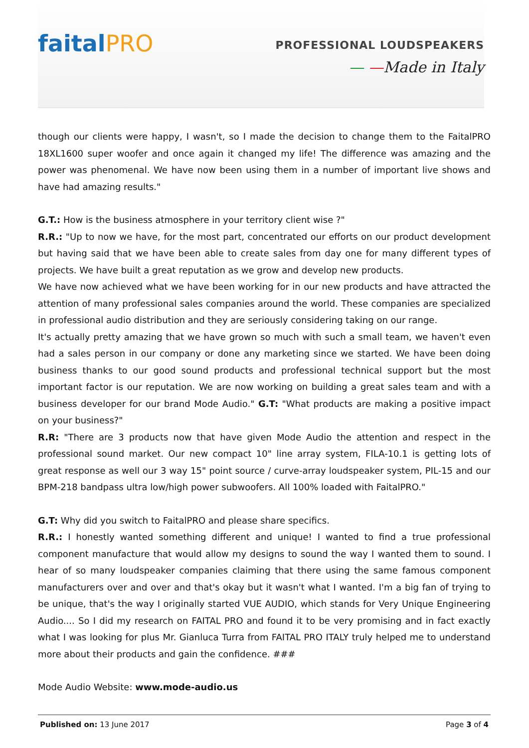faitalPRO
PROFESSIONAL LOUDSPEAKERS
— —Made in Italy
though our clients were happy, I wasn't, so I made the decision to change them to the FaitalPRO 18XL1600 super woofer and once again it changed my life! The difference was amazing and the power was phenomenal. We have now been using them in a number of important live shows and have had amazing results."
G.T.: How is the business atmosphere in your territory client wise ?"
R.R.: "Up to now we have, for the most part, concentrated our efforts on our product development but having said that we have been able to create sales from day one for many different types of projects. We have built a great reputation as we grow and develop new products.
We have now achieved what we have been working for in our new products and have attracted the attention of many professional sales companies around the world. These companies are specialized in professional audio distribution and they are seriously considering taking on our range.
It's actually pretty amazing that we have grown so much with such a small team, we haven't even had a sales person in our company or done any marketing since we started. We have been doing business thanks to our good sound products and professional technical support but the most important factor is our reputation. We are now working on building a great sales team and with a business developer for our brand Mode Audio." G.T: "What products are making a positive impact on your business?"
R.R: "There are 3 products now that have given Mode Audio the attention and respect in the professional sound market. Our new compact 10" line array system, FILA-10.1 is getting lots of great response as well our 3 way 15" point source / curve-array loudspeaker system, PIL-15 and our BPM-218 bandpass ultra low/high power subwoofers. All 100% loaded with FaitalPRO."
G.T: Why did you switch to FaitalPRO and please share specifics.
R.R.: I honestly wanted something different and unique! I wanted to find a true professional component manufacture that would allow my designs to sound the way I wanted them to sound. I hear of so many loudspeaker companies claiming that there using the same famous component manufacturers over and over and that's okay but it wasn't what I wanted. I'm a big fan of trying to be unique, that's the way I originally started VUE AUDIO, which stands for Very Unique Engineering Audio.... So I did my research on FAITAL PRO and found it to be very promising and in fact exactly what I was looking for plus Mr. Gianluca Turra from FAITAL PRO ITALY truly helped me to understand more about their products and gain the confidence. ###
Mode Audio Website: www.mode-audio.us
Published on: 13 June 2017 Page 3 of 4